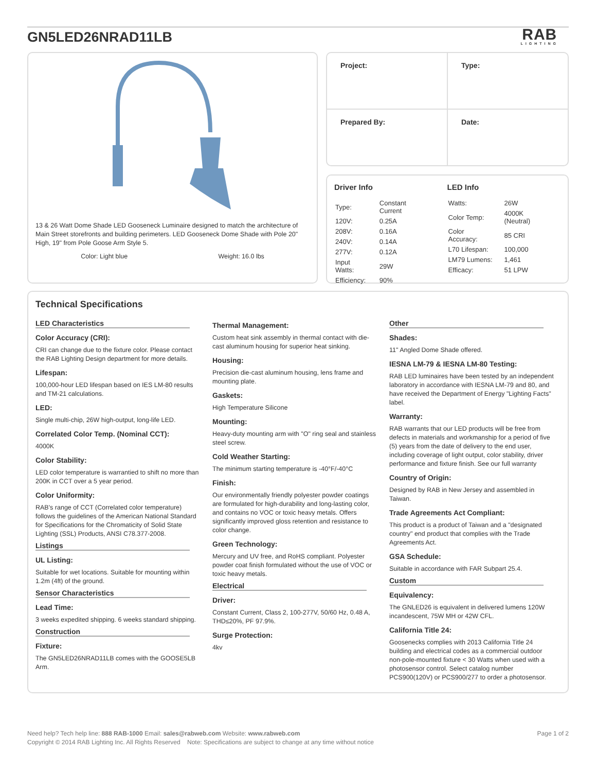GN5LED26NRAD11LB
RAB
LIGHTING
13 & 26 Watt Dome Shade LED Gooseneck Luminaire designed to match the architecture of Main Street storefronts and building perimeters. LED Gooseneck Dome Shade with Pole 20" High, 19" from Pole Goose Arm Style 5.
Color: Light blue Weight: 16.0 lbs
| Project: | Type: |
| Prepared By: | Date: |
Driver Info
| Type: | Constant Current |
| 120V: | 0.25A |
| 208V: | 0.16A |
| 240V: | 0.14A |
| 277V: | 0.12A |
| Input Watts: | 29W |
| Efficiency: | 90% |
LED Info
| Watts: | 26W |
| Color Temp: | 4000K (Neutral) |
| Color Accuracy: | 85 CRI |
| L70 Lifespan: | 100,000 |
| LM79 Lumens: | 1,461 |
| Efficacy: | 51 LPW |
Technical Specifications
LED Characteristics
Color Accuracy (CRI):
CRI can change due to the fixture color. Please contact the RAB Lighting Design department for more details.
Lifespan:
100,000-hour LED lifespan based on IES LM-80 results and TM-21 calculations.
LED:
Single multi-chip, 26W high-output, long-life LED.
Correlated Color Temp. (Nominal CCT):
4000K
Color Stability:
LED color temperature is warrantied to shift no more than 200K in CCT over a 5 year period.
Color Uniformity:
RAB's range of CCT (Correlated color temperature) follows the guidelines of the American National Standard for Specifications for the Chromaticity of Solid State Lighting (SSL) Products, ANSI C78.377-2008.
Listings
UL Listing:
Suitable for wet locations. Suitable for mounting within 1.2m (4ft) of the ground.
Sensor Characteristics
Lead Time:
3 weeks expedited shipping. 6 weeks standard shipping.
Construction
Fixture:
The GN5LED26NRAD11LB comes with the GOOSE5LB Arm.
Thermal Management:
Custom heat sink assembly in thermal contact with die-cast aluminum housing for superior heat sinking.
Housing:
Precision die-cast aluminum housing, lens frame and mounting plate.
Gaskets:
High Temperature Silicone
Mounting:
Heavy-duty mounting arm with "O" ring seal and stainless steel screw.
Cold Weather Starting:
The minimum starting temperature is -40°F/-40°C
Finish:
Our environmentally friendly polyester powder coatings are formulated for high-durability and long-lasting color, and contains no VOC or toxic heavy metals. Offers significantly improved gloss retention and resistance to color change.
Green Technology:
Mercury and UV free, and RoHS compliant. Polyester powder coat finish formulated without the use of VOC or toxic heavy metals.
Electrical
Driver:
Constant Current, Class 2, 100-277V, 50/60 Hz, 0.48 A, THD≤20%, PF 97.9%.
Surge Protection:
4kv
Other
Shades:
11" Angled Dome Shade offered.
IESNA LM-79 & IESNA LM-80 Testing:
RAB LED luminaires have been tested by an independent laboratory in accordance with IESNA LM-79 and 80, and have received the Department of Energy "Lighting Facts" label.
Warranty:
RAB warrants that our LED products will be free from defects in materials and workmanship for a period of five (5) years from the date of delivery to the end user, including coverage of light output, color stability, driver performance and fixture finish. See our full warranty
Country of Origin:
Designed by RAB in New Jersey and assembled in Taiwan.
Trade Agreements Act Compliant:
This product is a product of Taiwan and a "designated country" end product that complies with the Trade Agreements Act.
GSA Schedule:
Suitable in accordance with FAR Subpart 25.4.
Custom
Equivalency:
The GNLED26 is equivalent in delivered lumens 120W incandescent, 75W MH or 42W CFL.
California Title 24:
Goosenecks complies with 2013 California Title 24 building and electrical codes as a commercial outdoor non-pole-mounted fixture < 30 Watts when used with a photosensor control. Select catalog number PCS900(120V) or PCS900/277 to order a photosensor.
Need help? Tech help line: 888 RAB-1000 Email: sales@rabweb.com Website: www.rabweb.com Page 1 of 2
Copyright © 2014 RAB Lighting Inc. All Rights Reserved Note: Specifications are subject to change at any time without notice